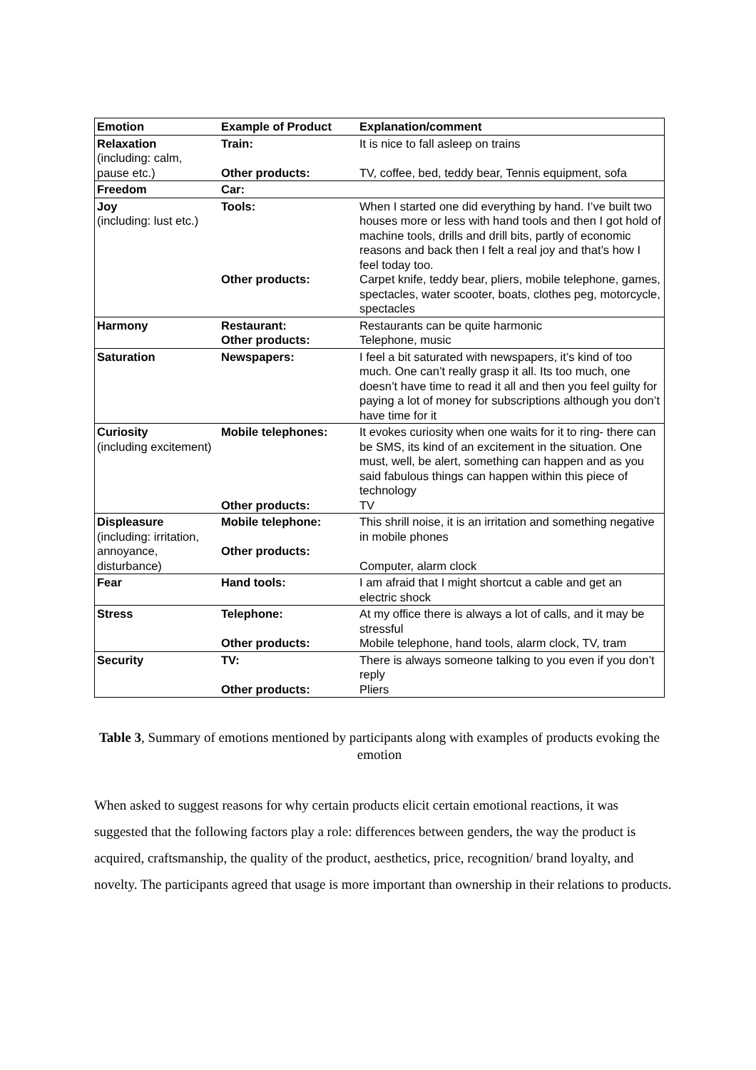| Emotion | Example of Product | Explanation/comment |
| --- | --- | --- |
| Relaxation (including: calm, pause etc.) | Train: Other products: | It is nice to fall asleep on trains TV, coffee, bed, teddy bear, Tennis equipment, sofa |
| Freedom | Car: | |
| Joy (including: lust etc.) | Tools: Other products: | When I started one did everything by hand. I’ve built two houses more or less with hand tools and then I got hold of machine tools, drills and drill bits, partly of economic reasons and back then I felt a real joy and that’s how I feel today too. Carpet knife, teddy bear, pliers, mobile telephone, games, spectacles, water scooter, boats, clothes peg, motorcycle, spectacles |
| Harmony | Restaurant: Other products: | Restaurants can be quite harmonic Telephone, music |
| Saturation | Newspapers: | I feel a bit saturated with newspapers, it’s kind of too much. One can’t really grasp it all. Its too much, one doesn’t have time to read it all and then you feel guilty for paying a lot of money for subscriptions although you don’t have time for it |
| Curiosity (including excitement) | Mobile telephones: Other products: | It evokes curiosity when one waits for it to ring- there can be SMS, its kind of an excitement in the situation. One must, well, be alert, something can happen and as you said fabulous things can happen within this piece of technology TV |
| Displeasure (including: irritation, annoyance, disturbance) | Mobile telephone: Other products: | This shrill noise, it is an irritation and something negative in mobile phones Computer, alarm clock |
| Fear | Hand tools: | I am afraid that I might shortcut a cable and get an electric shock |
| Stress | Telephone: Other products: | At my office there is always a lot of calls, and it may be stressful Mobile telephone, hand tools, alarm clock, TV, tram |
| Security | TV: Other products: | There is always someone talking to you even if you don’t reply Pliers |
Table 3, Summary of emotions mentioned by participants along with examples of products evoking the emotion
When asked to suggest reasons for why certain products elicit certain emotional reactions, it was suggested that the following factors play a role: differences between genders, the way the product is acquired, craftsmanship, the quality of the product, aesthetics, price, recognition/ brand loyalty, and novelty. The participants agreed that usage is more important than ownership in their relations to products.